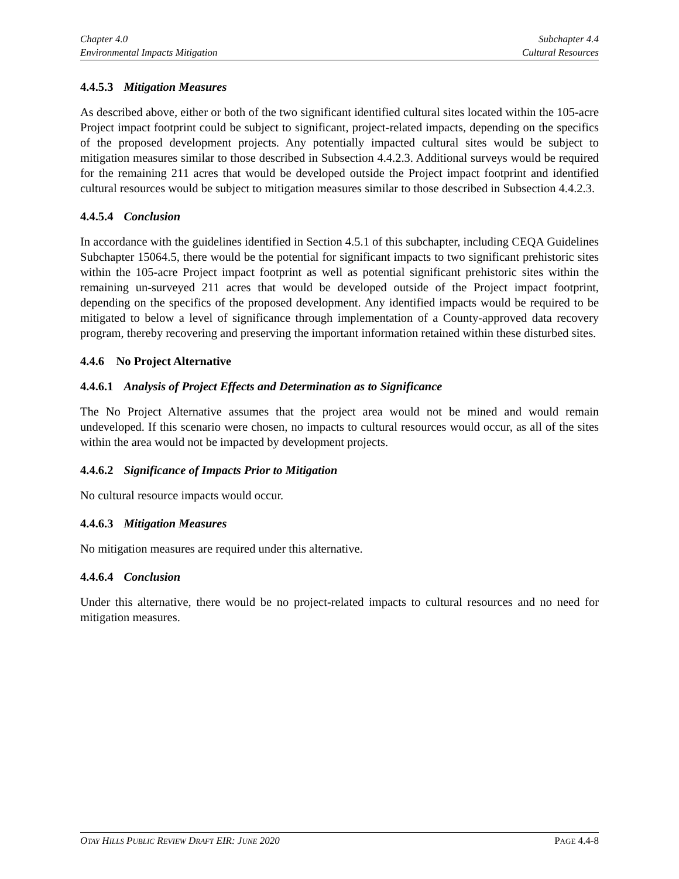Chapter 4.0
Environmental Impacts Mitigation
Subchapter 4.4
Cultural Resources
4.4.5.3 Mitigation Measures
As described above, either or both of the two significant identified cultural sites located within the 105-acre Project impact footprint could be subject to significant, project-related impacts, depending on the specifics of the proposed development projects. Any potentially impacted cultural sites would be subject to mitigation measures similar to those described in Subsection 4.4.2.3. Additional surveys would be required for the remaining 211 acres that would be developed outside the Project impact footprint and identified cultural resources would be subject to mitigation measures similar to those described in Subsection 4.4.2.3.
4.4.5.4 Conclusion
In accordance with the guidelines identified in Section 4.5.1 of this subchapter, including CEQA Guidelines Subchapter 15064.5, there would be the potential for significant impacts to two significant prehistoric sites within the 105-acre Project impact footprint as well as potential significant prehistoric sites within the remaining un-surveyed 211 acres that would be developed outside of the Project impact footprint, depending on the specifics of the proposed development. Any identified impacts would be required to be mitigated to below a level of significance through implementation of a County-approved data recovery program, thereby recovering and preserving the important information retained within these disturbed sites.
4.4.6 No Project Alternative
4.4.6.1 Analysis of Project Effects and Determination as to Significance
The No Project Alternative assumes that the project area would not be mined and would remain undeveloped. If this scenario were chosen, no impacts to cultural resources would occur, as all of the sites within the area would not be impacted by development projects.
4.4.6.2 Significance of Impacts Prior to Mitigation
No cultural resource impacts would occur.
4.4.6.3 Mitigation Measures
No mitigation measures are required under this alternative.
4.4.6.4 Conclusion
Under this alternative, there would be no project-related impacts to cultural resources and no need for mitigation measures.
OTAY HILLS PUBLIC REVIEW DRAFT EIR: JUNE 2020
PAGE 4.4-8